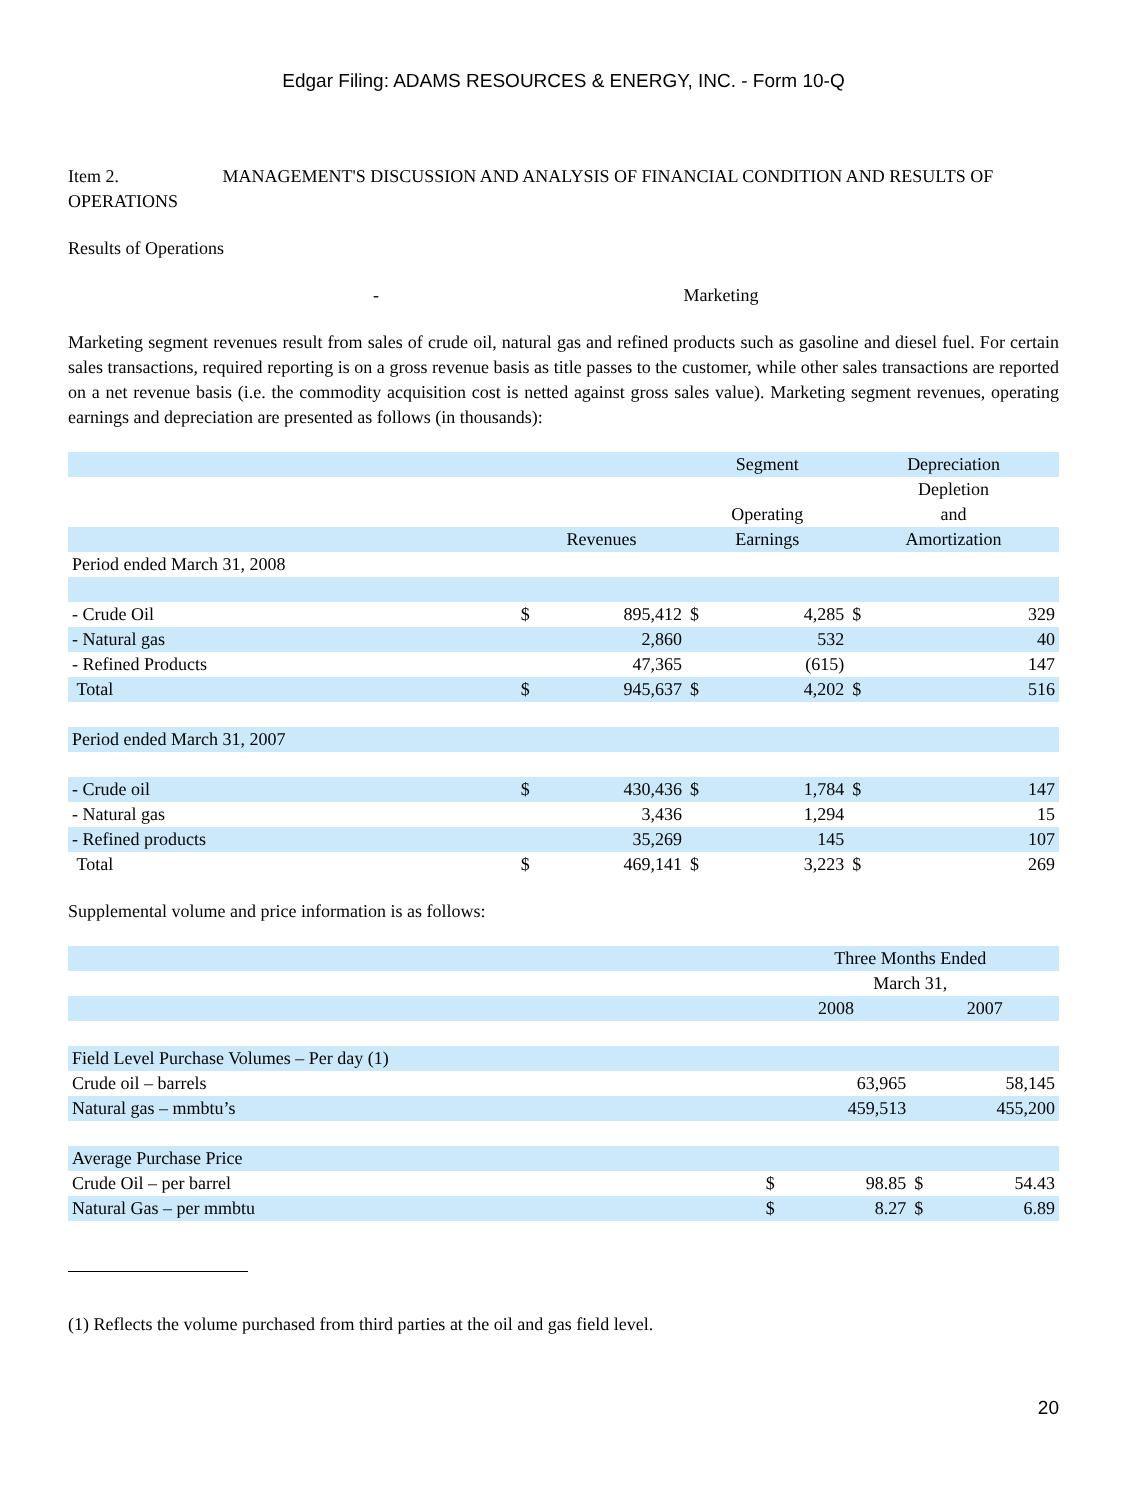Edgar Filing: ADAMS RESOURCES & ENERGY, INC. - Form 10-Q
Item 2. MANAGEMENT'S DISCUSSION AND ANALYSIS OF FINANCIAL CONDITION AND RESULTS OF OPERATIONS
Results of Operations
- Marketing
Marketing segment revenues result from sales of crude oil, natural gas and refined products such as gasoline and diesel fuel. For certain sales transactions, required reporting is on a gross revenue basis as title passes to the customer, while other sales transactions are reported on a net revenue basis (i.e. the commodity acquisition cost is netted against gross sales value). Marketing segment revenues, operating earnings and depreciation are presented as follows (in thousands):
| | | | Segment | | Depreciation | |
| --- | --- | --- | --- | --- | --- | --- |
| | | | | | Depletion | |
| | | | Operating | | and | |
| | Revenues | | Earnings | | Amortization | |
| Period ended March 31, 2008 | | | | | | |
| - Crude Oil | $ | 895,412 | $ | 4,285 | $ | 329 |
| - Natural gas | | 2,860 | | 532 | | 40 |
| - Refined Products | | 47,365 | | (615) | | 147 |
| Total | $ | 945,637 | $ | 4,202 | $ | 516 |
| Period ended March 31, 2007 | | | | | | |
| - Crude oil | $ | 430,436 | $ | 1,784 | $ | 147 |
| - Natural gas | | 3,436 | | 1,294 | | 15 |
| - Refined products | | 35,269 | | 145 | | 107 |
| Total | $ | 469,141 | $ | 3,223 | $ | 269 |
Supplemental volume and price information is as follows:
| | Three Months Ended | | | |
| --- | --- | --- | --- | --- |
| | March 31, | | | |
| | 2008 | | 2007 | |
| Field Level Purchase Volumes – Per day (1) | | | | |
| Crude oil – barrels | | 63,965 | | 58,145 |
| Natural gas – mmbtu’s | | 459,513 | | 455,200 |
| Average Purchase Price | | | | |
| Crude Oil – per barrel | $ | 98.85 | $ | 54.43 |
| Natural Gas – per mmbtu | $ | 8.27 | $ | 6.89 |
(1) Reflects the volume purchased from third parties at the oil and gas field level.
20